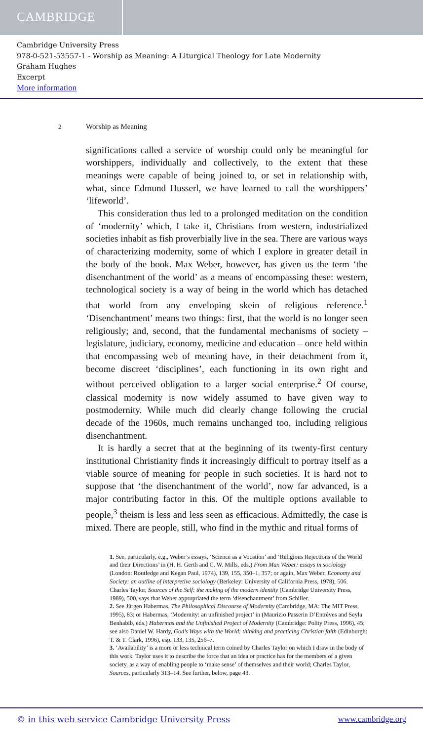CAMBRIDGE
Cambridge University Press
978-0-521-53557-1 - Worship as Meaning: A Liturgical Theology for Late Modernity
Graham Hughes
Excerpt
More information
2 Worship as Meaning
significations called a service of worship could only be meaningful for worshippers, individually and collectively, to the extent that these meanings were capable of being joined to, or set in relationship with, what, since Edmund Husserl, we have learned to call the worshippers’ ‘lifeworld’.
This consideration thus led to a prolonged meditation on the condition of ‘modernity’ which, I take it, Christians from western, industrialized societies inhabit as fish proverbially live in the sea. There are various ways of characterizing modernity, some of which I explore in greater detail in the body of the book. Max Weber, however, has given us the term ‘the disenchantment of the world’ as a means of encompassing these: western, technological society is a way of being in the world which has detached that world from any enveloping skein of religious reference.<sup>1</sup> ‘Disenchantment’ means two things: first, that the world is no longer seen religiously; and, second, that the fundamental mechanisms of society – legislature, judiciary, economy, medicine and education – once held within that encompassing web of meaning have, in their detachment from it, become discreet ‘disciplines’, each functioning in its own right and without perceived obligation to a larger social enterprise.<sup>2</sup> Of course, classical modernity is now widely assumed to have given way to postmodernity. While much did clearly change following the crucial decade of the 1960s, much remains unchanged too, including religious disenchantment.
It is hardly a secret that at the beginning of its twenty-first century institutional Christianity finds it increasingly difficult to portray itself as a viable source of meaning for people in such societies. It is hard not to suppose that ‘the disenchantment of the world’, now far advanced, is a major contributing factor in this. Of the multiple options available to people,<sup>3</sup> theism is less and less seen as efficacious. Admittedly, the case is mixed. There are people, still, who find in the mythic and ritual forms of
1. See, particularly, e.g., Weber’s essays, ‘Science as a Vocation’ and ‘Religious Rejections of the World and their Directions’ in (H. H. Gerth and C. W. Mills, eds.) From Max Weber: essays in sociology (London: Routledge and Kegan Paul, 1974), 139, 155, 350–1, 357; or again, Max Weber, Economy and Society: an outline of interpretive sociology (Berkeley: University of California Press, 1978), 506. Charles Taylor, Sources of the Self: the making of the modern identity (Cambridge University Press, 1989), 500, says that Weber appropriated the term ‘disenchantment’ from Schiller.
2. See Jürgen Habermas, The Philosophical Discourse of Modernity (Cambridge, MA: The MIT Press, 1995), 83; or Habermas, ‘Modernity: an unfinished project’ in (Maurizio Passerin D’Entrèves and Seyla Benhabib, eds.) Habermas and the Unfinished Project of Modernity (Cambridge: Polity Press, 1996), 45; see also Daniel W. Hardy, God’s Ways with the World: thinking and practicing Christian faith (Edinburgh: T. & T. Clark, 1996), esp. 133, 135, 256–7.
3. ‘Availability’ is a more or less technical term coined by Charles Taylor on which I draw in the body of this work. Taylor uses it to describe the force that an idea or practice has for the members of a given society, as a way of enabling people to ‘make sense’ of themselves and their world; Charles Taylor, Sources, particularly 313–14. See further, below, page 43.
© in this web service Cambridge University Press www.cambridge.org